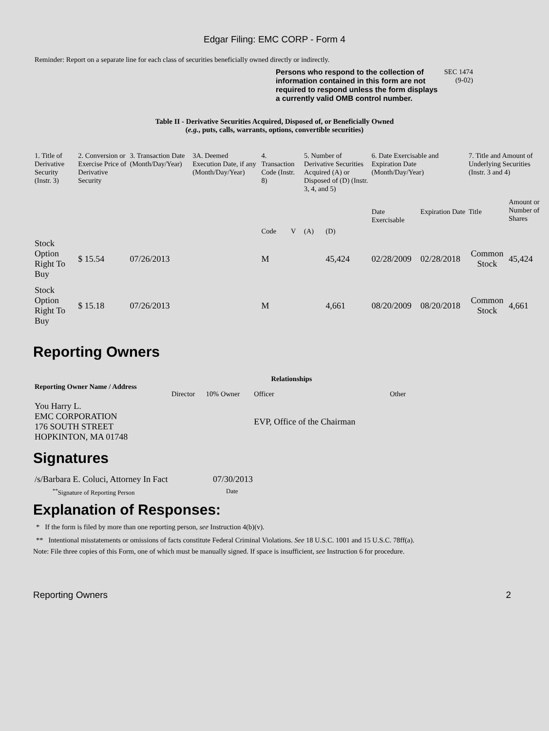Edgar Filing: EMC CORP - Form 4
Reminder: Report on a separate line for each class of securities beneficially owned directly or indirectly.
Persons who respond to the collection of information contained in this form are not required to respond unless the form displays a currently valid OMB control number.
SEC 1474
(9-02)
Table II - Derivative Securities Acquired, Disposed of, or Beneficially Owned
(e.g., puts, calls, warrants, options, convertible securities)
| 1. Title of Derivative Security (Instr. 3) | 2. Conversion or Exercise Price of Derivative Security | 3. Transaction Date (Month/Day/Year) | 3A. Deemed Execution Date, if any (Month/Day/Year) | 4. Transaction Code (Instr. 8) | | 5. Number of Derivative Securities Acquired (A) or Disposed of (D) (Instr. 3, 4, and 5) | | 6. Date Exercisable and Expiration Date (Month/Day/Year) | | 7. Title and Amount of Underlying Securities (Instr. 3 and 4) | |
| --- | --- | --- | --- | --- | --- | --- | --- | --- | --- | --- | --- |
| | | | | Code | V | (A) | (D) | Date Exercisable | Expiration Date | Title | Amount or Number of Shares |
| Stock Option Right To Buy | $ 15.54 | 07/26/2013 | | M | | | 45,424 | 02/28/2009 | 02/28/2018 | Common Stock | 45,424 |
| Stock Option Right To Buy | $ 15.18 | 07/26/2013 | | M | | | 4,661 | 08/20/2009 | 08/20/2018 | Common Stock | 4,661 |
Reporting Owners
| Reporting Owner Name / Address | Relationships | | | |
| --- | --- | --- | --- | --- |
| | Director | 10% Owner | Officer | Other |
| You Harry L. EMC CORPORATION 176 SOUTH STREET HOPKINTON, MA 01748 | | | EVP, Office of the Chairman | |
Signatures
| /s/Barbara E. Coluci, Attorney In Fact | 07/30/2013 |
| <sup>**</sup> Signature of Reporting Person | Date |
Explanation of Responses:
* If the form is filed by more than one reporting person, see Instruction 4(b)(v).
** Intentional misstatements or omissions of facts constitute Federal Criminal Violations. See 18 U.S.C. 1001 and 15 U.S.C. 78ff(a).
Note: File three copies of this Form, one of which must be manually signed. If space is insufficient, see Instruction 6 for procedure.
Reporting Owners 2